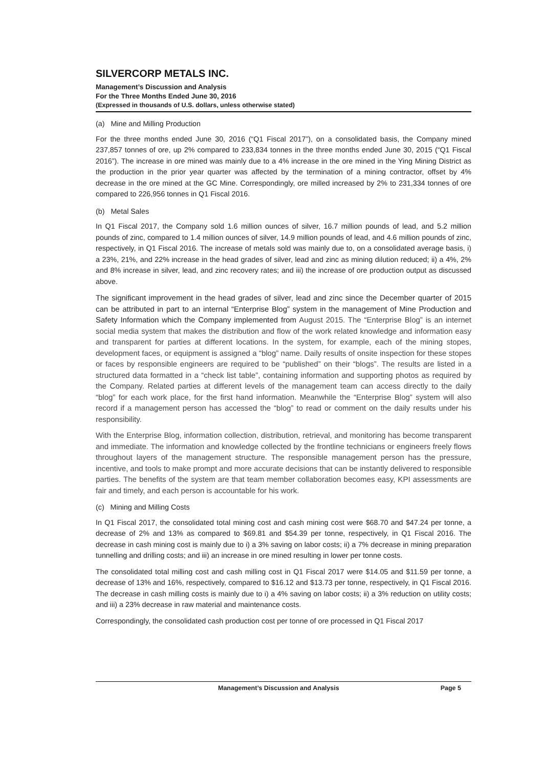SILVERCORP METALS INC.
Management’s Discussion and Analysis
For the Three Months Ended June 30, 2016
(Expressed in thousands of U.S. dollars, unless otherwise stated)
(a) Mine and Milling Production
For the three months ended June 30, 2016 (“Q1 Fiscal 2017”), on a consolidated basis, the Company mined 237,857 tonnes of ore, up 2% compared to 233,834 tonnes in the three months ended June 30, 2015 (“Q1 Fiscal 2016”). The increase in ore mined was mainly due to a 4% increase in the ore mined in the Ying Mining District as the production in the prior year quarter was affected by the termination of a mining contractor, offset by 4% decrease in the ore mined at the GC Mine. Correspondingly, ore milled increased by 2% to 231,334 tonnes of ore compared to 226,956 tonnes in Q1 Fiscal 2016.
(b) Metal Sales
In Q1 Fiscal 2017, the Company sold 1.6 million ounces of silver, 16.7 million pounds of lead, and 5.2 million pounds of zinc, compared to 1.4 million ounces of silver, 14.9 million pounds of lead, and 4.6 million pounds of zinc, respectively, in Q1 Fiscal 2016. The increase of metals sold was mainly due to, on a consolidated average basis, i) a 23%, 21%, and 22% increase in the head grades of silver, lead and zinc as mining dilution reduced; ii) a 4%, 2% and 8% increase in silver, lead, and zinc recovery rates; and iii) the increase of ore production output as discussed above.
The significant improvement in the head grades of silver, lead and zinc since the December quarter of 2015 can be attributed in part to an internal “Enterprise Blog” system in the management of Mine Production and Safety Information which the Company implemented from August 2015. The “Enterprise Blog” is an internet social media system that makes the distribution and flow of the work related knowledge and information easy and transparent for parties at different locations. In the system, for example, each of the mining stopes, development faces, or equipment is assigned a “blog” name. Daily results of onsite inspection for these stopes or faces by responsible engineers are required to be “published” on their “blogs”. The results are listed in a structured data formatted in a “check list table”, containing information and supporting photos as required by the Company. Related parties at different levels of the management team can access directly to the daily “blog” for each work place, for the first hand information. Meanwhile the “Enterprise Blog” system will also record if a management person has accessed the “blog” to read or comment on the daily results under his responsibility.
With the Enterprise Blog, information collection, distribution, retrieval, and monitoring has become transparent and immediate. The information and knowledge collected by the frontline technicians or engineers freely flows throughout layers of the management structure. The responsible management person has the pressure, incentive, and tools to make prompt and more accurate decisions that can be instantly delivered to responsible parties. The benefits of the system are that team member collaboration becomes easy, KPI assessments are fair and timely, and each person is accountable for his work.
(c) Mining and Milling Costs
In Q1 Fiscal 2017, the consolidated total mining cost and cash mining cost were $68.70 and $47.24 per tonne, a decrease of 2% and 13% as compared to $69.81 and $54.39 per tonne, respectively, in Q1 Fiscal 2016. The decrease in cash mining cost is mainly due to i) a 3% saving on labor costs; ii) a 7% decrease in mining preparation tunnelling and drilling costs; and iii) an increase in ore mined resulting in lower per tonne costs.
The consolidated total milling cost and cash milling cost in Q1 Fiscal 2017 were $14.05 and $11.59 per tonne, a decrease of 13% and 16%, respectively, compared to $16.12 and $13.73 per tonne, respectively, in Q1 Fiscal 2016. The decrease in cash milling costs is mainly due to i) a 4% saving on labor costs; ii) a 3% reduction on utility costs; and iii) a 23% decrease in raw material and maintenance costs.
Correspondingly, the consolidated cash production cost per tonne of ore processed in Q1 Fiscal 2017
Management’s Discussion and Analysis Page 5